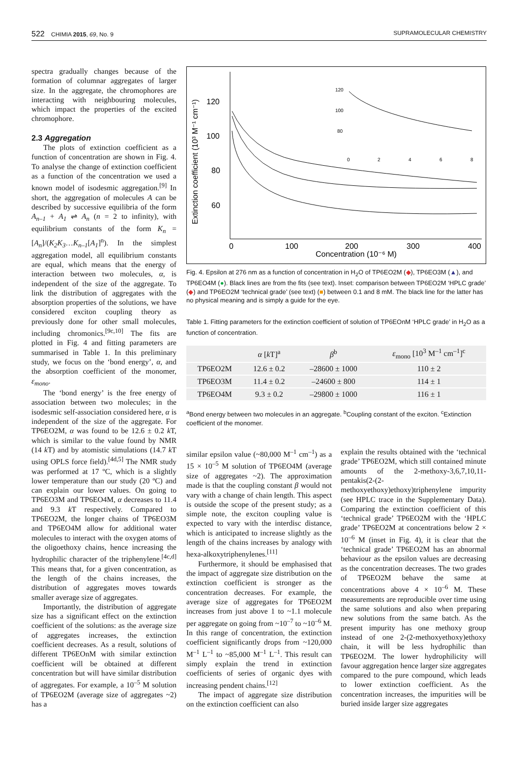522 CHIMIA 2015, 69, No. 9 SUPRAMOLECULAR CHEMISTRY
spectra gradually changes because of the formation of columnar aggregates of larger size. In the aggregate, the chromophores are interacting with neighbouring molecules, which impact the properties of the excited chromophore.
2.3 Aggregation
The plots of extinction coefficient as a function of concentration are shown in Fig. 4. To analyse the change of extinction coefficient as a function of the concentration we used a known model of isodesmic aggregation.<sup>[9]</sup> In short, the aggregation of molecules A can be described by successive equilibria of the form A<sub>n–1</sub> + A<sub>1</sub> ⇌ A<sub>n</sub> (n = 2 to infinity), with equilibrium constants of the form K<sub>n</sub> = [A<sub>n</sub>]/(K<sub>2</sub>K<sub>3</sub>…K<sub>n–1</sub>[A<sub>1</sub>]<sup>n</sup>). In the simplest aggregation model, all equilibrium constants are equal, which means that the energy of interaction between two molecules, α, is independent of the size of the aggregate. To link the distribution of aggregates with the absorption properties of the solutions, we have considered exciton coupling theory as previously done for other small molecules, including chromonics.<sup>[9c,10]</sup> The fits are plotted in Fig. 4 and fitting parameters are summarised in Table 1. In this preliminary study, we focus on the ‘bond energy’, α, and the absorption coefficient of the monomer, ε<sub>mono</sub>.
The ‘bond energy’ is the free energy of association between two molecules; in the isodesmic self-association considered here, α is independent of the size of the aggregate. For TP6EO2M, α was found to be 12.6 ± 0.2 k T, which is similar to the value found by NMR (14 k T) and by atomistic simulations (14.7 k T using OPLS force field).<sup>[4d,5]</sup> The NMR study was performed at 17 ºC, which is a slightly lower temperature than our study (20 ºC) and can explain our lower values. On going to TP6EO3M and TP6EO4M, α decreases to 11.4 and 9.3 k T respectively. Compared to TP6EO2M, the longer chains of TP6EO3M and TP6EO4M allow for additional water molecules to interact with the oxygen atoms of the oligoethoxy chains, hence increasing the hydrophilic character of the triphenylene.<sup>[4c,d]</sup> This means that, for a given concentration, as the length of the chains increases, the distribution of aggregates moves towards smaller average size of aggregates.
Importantly, the distribution of aggregate size has a significant effect on the extinction coefficient of the solutions: as the average size of aggregates increases, the extinction coefficient decreases. As a result, solutions of different TP6EOnM with similar extinction coefficient will be obtained at different concentration but will have similar distribution of aggregates. For example, a 10<sup>–5</sup> M solution of TP6EO2M (average size of aggregates ~2) has a
Extinction coefficient (10³ M⁻¹ cm⁻¹)
120
100
80
60
0
100
200
300
400
Concentration (10⁻⁶ M)
120
100
80
0
2
4
6
8
Fig. 4. Epsilon at 276 nm as a function of concentration in H<sub>2</sub>O of TP6EO2M (◆), TP6EO3M (▲), and TP6EO4M (●). Black lines are from the fits (see text). Inset: comparison between TP6EO2M ‘HPLC grade’ (◆) and TP6EO2M ‘technical grade’ (see text) (■) between 0.1 and 8 mM. The black line for the latter has no physical meaning and is simply a guide for the eye.
Table 1. Fitting parameters for the extinction coefficient of solution of TP6EOnM ‘HPLC grade’ in H<sub>2</sub>O as a function of concentration.
| | α [ k T]<sup>a</sup> | β<sup>b</sup> | ε<sub>mono</sub> [10<sup>3</sup> M<sup>–1</sup> cm<sup>–1</sup>]<sup>c</sup> |
| --- | --- | --- | --- |
| TP6EO2M | 12.6 ± 0.2 | –28600 ± 1000 | 110 ± 2 |
| TP6EO3M | 11.4 ± 0.2 | –24600 ± 800 | 114 ± 1 |
| TP6EO4M | 9.3 ± 0.2 | –29800 ± 1000 | 116 ± 1 |
<sup>a</sup> Bond energy between two molecules in an aggregate. <sup>b</sup>Coupling constant of the exciton. <sup>c</sup>Extinction coefficient of the monomer.
similar epsilon value (~80,000 M<sup>–1</sup> cm<sup>–1</sup>) as a 15 × 10<sup>–5</sup> M solution of TP6EO4M (average size of aggregates ~2). The approximation made is that the coupling constant β would not vary with a change of chain length. This aspect is outside the scope of the present study; as a simple note, the exciton coupling value is expected to vary with the interdisc distance, which is anticipated to increase slightly as the length of the chains increases by analogy with hexa-alkoxytriphenylenes.<sup>[11]</sup>
Furthermore, it should be emphasised that the impact of aggregate size distribution on the extinction coefficient is stronger as the concentration decreases. For example, the average size of aggregates for TP6EO2M increases from just above 1 to ~1.1 molecule per aggregate on going from ~10<sup>–7</sup> to ~10<sup>–6</sup> M. In this range of concentration, the extinction coefficient significantly drops from ~120,000 M<sup>–1</sup> L<sup>–1</sup> to ~85,000 M<sup>–1</sup> L<sup>–1</sup>. This result can simply explain the trend in extinction coefficients of series of organic dyes with increasing pendent chains.<sup>[12]</sup>
The impact of aggregate size distribution on the extinction coefficient can also
explain the results obtained with the ‘technical grade’ TP6EO2M, which still contained minute amounts of the 2-methoxy-3,6,7,10,11-pentakis(2-(2-methoxyethoxy)ethoxy)triphenylene impurity (see HPLC trace in the Supplementary Data). Comparing the extinction coefficient of this ‘technical grade’ TP6EO2M with the ‘HPLC grade’ TP6EO2M at concentrations below 2 × 10<sup>–6</sup> M (inset in Fig. 4), it is clear that the ‘technical grade’ TP6EO2M has an abnormal behaviour as the epsilon values are decreasing as the concentration decreases. The two grades of TP6EO2M behave the same at concentrations above 4 × 10<sup>–6</sup> M. These measurements are reproducible over time using the same solutions and also when preparing new solutions from the same batch. As the present impurity has one methoxy group instead of one 2-(2-methoxyethoxy)ethoxy chain, it will be less hydrophilic than TP6EO2M. The lower hydrophilicity will favour aggregation hence larger size aggregates compared to the pure compound, which leads to lower extinction coefficient. As the concentration increases, the impurities will be buried inside larger size aggregates